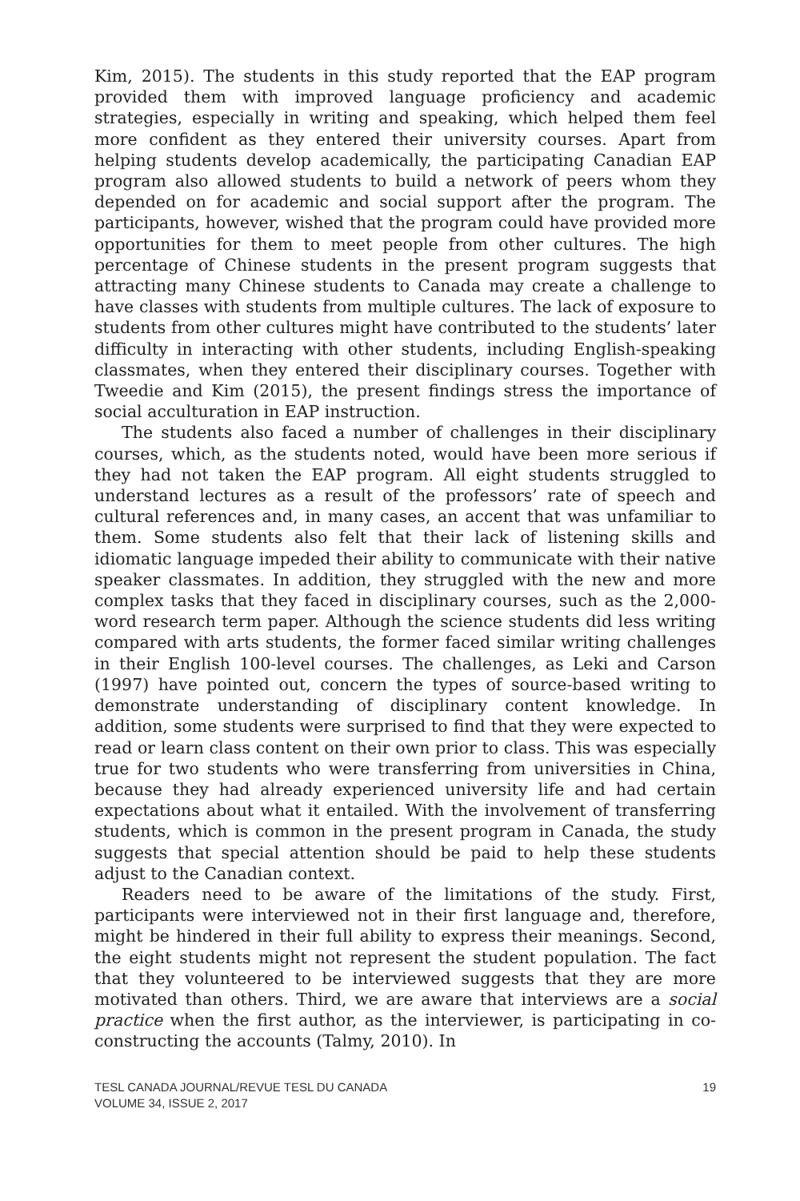Kim, 2015). The students in this study reported that the EAP program provided them with improved language proficiency and academic strategies, especially in writing and speaking, which helped them feel more confident as they entered their university courses. Apart from helping students develop academically, the participating Canadian EAP program also allowed students to build a network of peers whom they depended on for academic and social support after the program. The participants, however, wished that the program could have provided more opportunities for them to meet people from other cultures. The high percentage of Chinese students in the present program suggests that attracting many Chinese students to Canada may create a challenge to have classes with students from multiple cultures. The lack of exposure to students from other cultures might have contributed to the students’ later difficulty in interacting with other students, including English-speaking classmates, when they entered their disciplinary courses. Together with Tweedie and Kim (2015), the present findings stress the importance of social acculturation in EAP instruction.
The students also faced a number of challenges in their disciplinary courses, which, as the students noted, would have been more serious if they had not taken the EAP program. All eight students struggled to understand lectures as a result of the professors’ rate of speech and cultural references and, in many cases, an accent that was unfamiliar to them. Some students also felt that their lack of listening skills and idiomatic language impeded their ability to communicate with their native speaker classmates. In addition, they struggled with the new and more complex tasks that they faced in disciplinary courses, such as the 2,000-word research term paper. Although the science students did less writing compared with arts students, the former faced similar writing challenges in their English 100-level courses. The challenges, as Leki and Carson (1997) have pointed out, concern the types of source-based writing to demonstrate understanding of disciplinary content knowledge. In addition, some students were surprised to find that they were expected to read or learn class content on their own prior to class. This was especially true for two students who were transferring from universities in China, because they had already experienced university life and had certain expectations about what it entailed. With the involvement of transferring students, which is common in the present program in Canada, the study suggests that special attention should be paid to help these students adjust to the Canadian context.
Readers need to be aware of the limitations of the study. First, participants were interviewed not in their first language and, therefore, might be hindered in their full ability to express their meanings. Second, the eight students might not represent the student population. The fact that they volunteered to be interviewed suggests that they are more motivated than others. Third, we are aware that interviews are a social practice when the first author, as the interviewer, is participating in co-constructing the accounts (Talmy, 2010). In
TESL CANADA JOURNAL/REVUE TESL DU CANADA
VOLUME 34, ISSUE 2, 2017
19